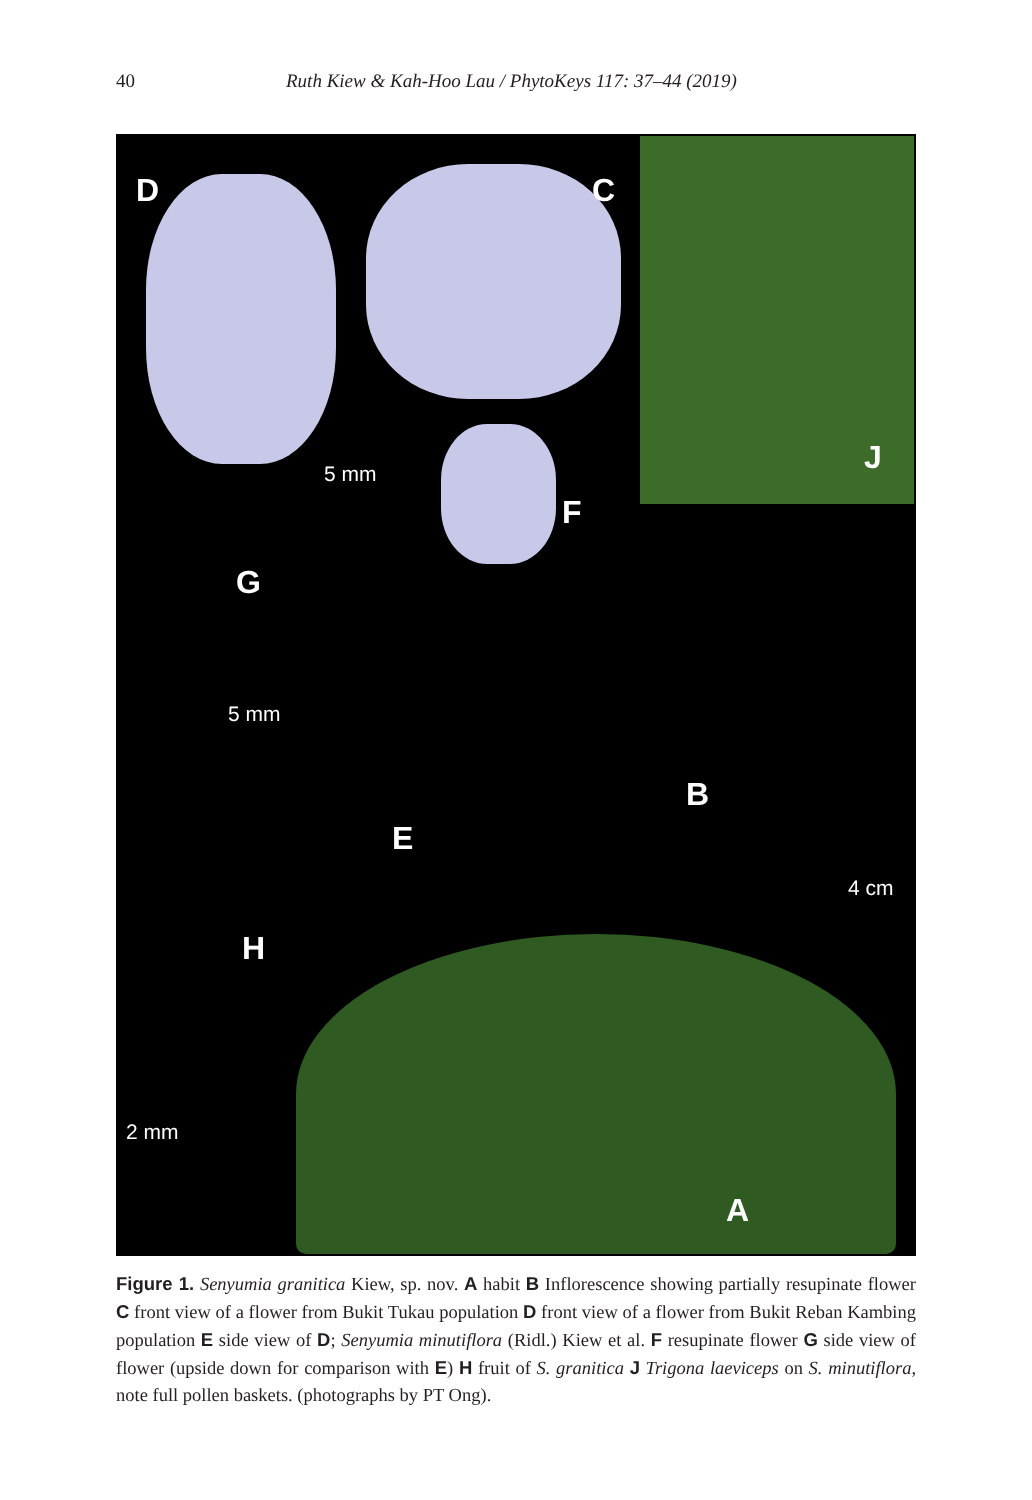40 Ruth Kiew & Kah-Hoo Lau / PhytoKeys 117: 37–44 (2019)
D C
J 5 mm
F
G
5 mm
B
E
4 cm
H
2 mm
A
Figure 1. Senyumia granitica Kiew, sp. nov. A habit B Inflorescence showing partially resupinate flower C front view of a flower from Bukit Tukau population D front view of a flower from Bukit Reban Kambing population E side view of D; Senyumia minutiflora (Ridl.) Kiew et al. F resupinate flower G side view of flower (upside down for comparison with E) H fruit of S. granitica J Trigona laeviceps on S. minutiflora, note full pollen baskets. (photographs by PT Ong).